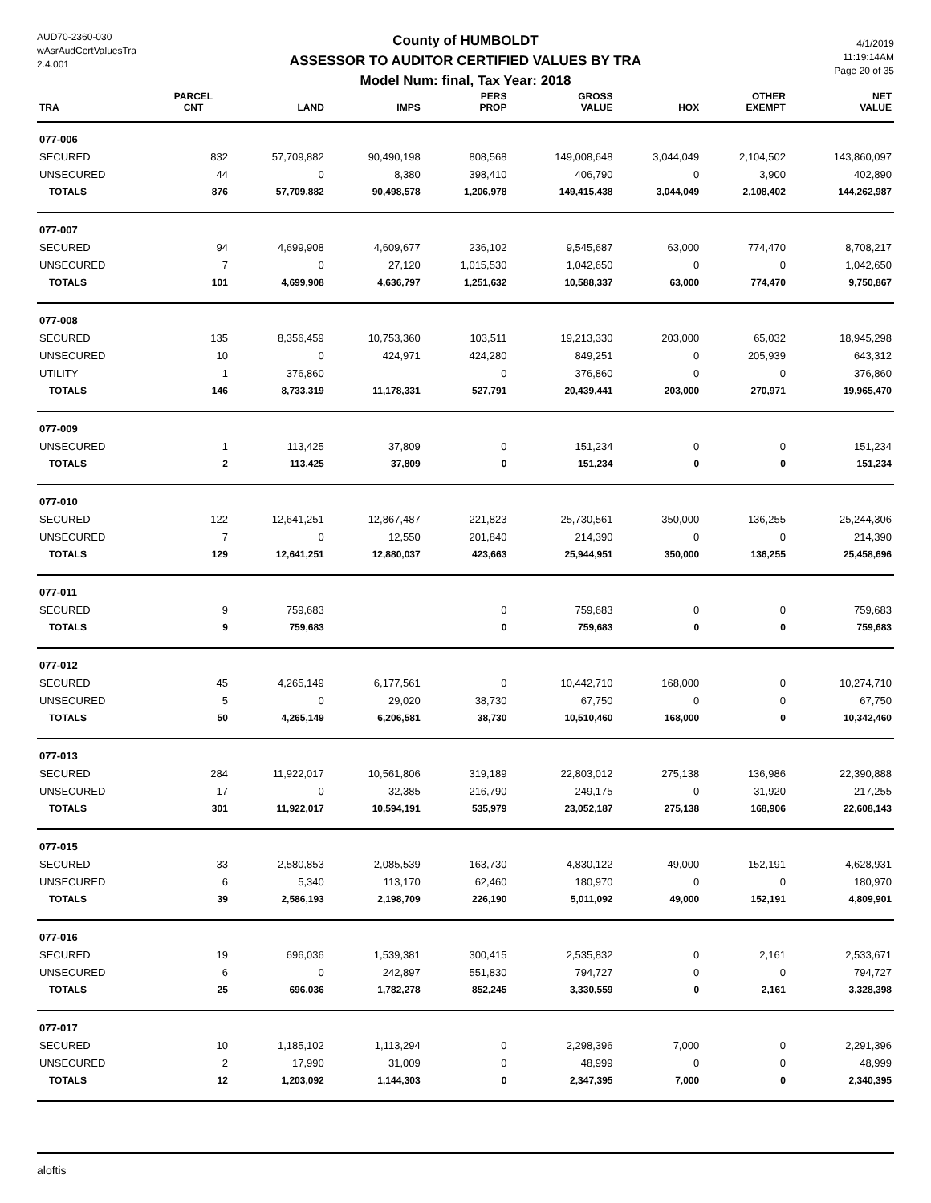AUD70-2360-030
wAsrAudCertValuesTra
2.4.001
County of HUMBOLDT
ASSESSOR TO AUDITOR CERTIFIED VALUES BY TRA
Model Num: final, Tax Year: 2018
4/1/2019
11:19:14AM
Page 20 of 35
| TRA | PARCEL CNT | LAND | IMPS | PERS PROP | GROSS VALUE | HOX | OTHER EXEMPT | NET VALUE |
| --- | --- | --- | --- | --- | --- | --- | --- | --- |
| 077-006 | | | | | | | | |
| SECURED | 832 | 57,709,882 | 90,490,198 | 808,568 | 149,008,648 | 3,044,049 | 2,104,502 | 143,860,097 |
| UNSECURED | 44 | 0 | 8,380 | 398,410 | 406,790 | 0 | 3,900 | 402,890 |
| TOTALS | 876 | 57,709,882 | 90,498,578 | 1,206,978 | 149,415,438 | 3,044,049 | 2,108,402 | 144,262,987 |
| 077-007 | | | | | | | | |
| SECURED | 94 | 4,699,908 | 4,609,677 | 236,102 | 9,545,687 | 63,000 | 774,470 | 8,708,217 |
| UNSECURED | 7 | 0 | 27,120 | 1,015,530 | 1,042,650 | 0 | 0 | 1,042,650 |
| TOTALS | 101 | 4,699,908 | 4,636,797 | 1,251,632 | 10,588,337 | 63,000 | 774,470 | 9,750,867 |
| 077-008 | | | | | | | | |
| SECURED | 135 | 8,356,459 | 10,753,360 | 103,511 | 19,213,330 | 203,000 | 65,032 | 18,945,298 |
| UNSECURED | 10 | 0 | 424,971 | 424,280 | 849,251 | 0 | 205,939 | 643,312 |
| UTILITY | 1 | 376,860 | | 0 | 376,860 | 0 | 0 | 376,860 |
| TOTALS | 146 | 8,733,319 | 11,178,331 | 527,791 | 20,439,441 | 203,000 | 270,971 | 19,965,470 |
| 077-009 | | | | | | | | |
| UNSECURED | 1 | 113,425 | 37,809 | 0 | 151,234 | 0 | 0 | 151,234 |
| TOTALS | 2 | 113,425 | 37,809 | 0 | 151,234 | 0 | 0 | 151,234 |
| 077-010 | | | | | | | | |
| SECURED | 122 | 12,641,251 | 12,867,487 | 221,823 | 25,730,561 | 350,000 | 136,255 | 25,244,306 |
| UNSECURED | 7 | 0 | 12,550 | 201,840 | 214,390 | 0 | 0 | 214,390 |
| TOTALS | 129 | 12,641,251 | 12,880,037 | 423,663 | 25,944,951 | 350,000 | 136,255 | 25,458,696 |
| 077-011 | | | | | | | | |
| SECURED | 9 | 759,683 | | 0 | 759,683 | 0 | 0 | 759,683 |
| TOTALS | 9 | 759,683 | | 0 | 759,683 | 0 | 0 | 759,683 |
| 077-012 | | | | | | | | |
| SECURED | 45 | 4,265,149 | 6,177,561 | 0 | 10,442,710 | 168,000 | 0 | 10,274,710 |
| UNSECURED | 5 | 0 | 29,020 | 38,730 | 67,750 | 0 | 0 | 67,750 |
| TOTALS | 50 | 4,265,149 | 6,206,581 | 38,730 | 10,510,460 | 168,000 | 0 | 10,342,460 |
| 077-013 | | | | | | | | |
| SECURED | 284 | 11,922,017 | 10,561,806 | 319,189 | 22,803,012 | 275,138 | 136,986 | 22,390,888 |
| UNSECURED | 17 | 0 | 32,385 | 216,790 | 249,175 | 0 | 31,920 | 217,255 |
| TOTALS | 301 | 11,922,017 | 10,594,191 | 535,979 | 23,052,187 | 275,138 | 168,906 | 22,608,143 |
| 077-015 | | | | | | | | |
| SECURED | 33 | 2,580,853 | 2,085,539 | 163,730 | 4,830,122 | 49,000 | 152,191 | 4,628,931 |
| UNSECURED | 6 | 5,340 | 113,170 | 62,460 | 180,970 | 0 | 0 | 180,970 |
| TOTALS | 39 | 2,586,193 | 2,198,709 | 226,190 | 5,011,092 | 49,000 | 152,191 | 4,809,901 |
| 077-016 | | | | | | | | |
| SECURED | 19 | 696,036 | 1,539,381 | 300,415 | 2,535,832 | 0 | 2,161 | 2,533,671 |
| UNSECURED | 6 | 0 | 242,897 | 551,830 | 794,727 | 0 | 0 | 794,727 |
| TOTALS | 25 | 696,036 | 1,782,278 | 852,245 | 3,330,559 | 0 | 2,161 | 3,328,398 |
| 077-017 | | | | | | | | |
| SECURED | 10 | 1,185,102 | 1,113,294 | 0 | 2,298,396 | 7,000 | 0 | 2,291,396 |
| UNSECURED | 2 | 17,990 | 31,009 | 0 | 48,999 | 0 | 0 | 48,999 |
| TOTALS | 12 | 1,203,092 | 1,144,303 | 0 | 2,347,395 | 7,000 | 0 | 2,340,395 |
aloftis